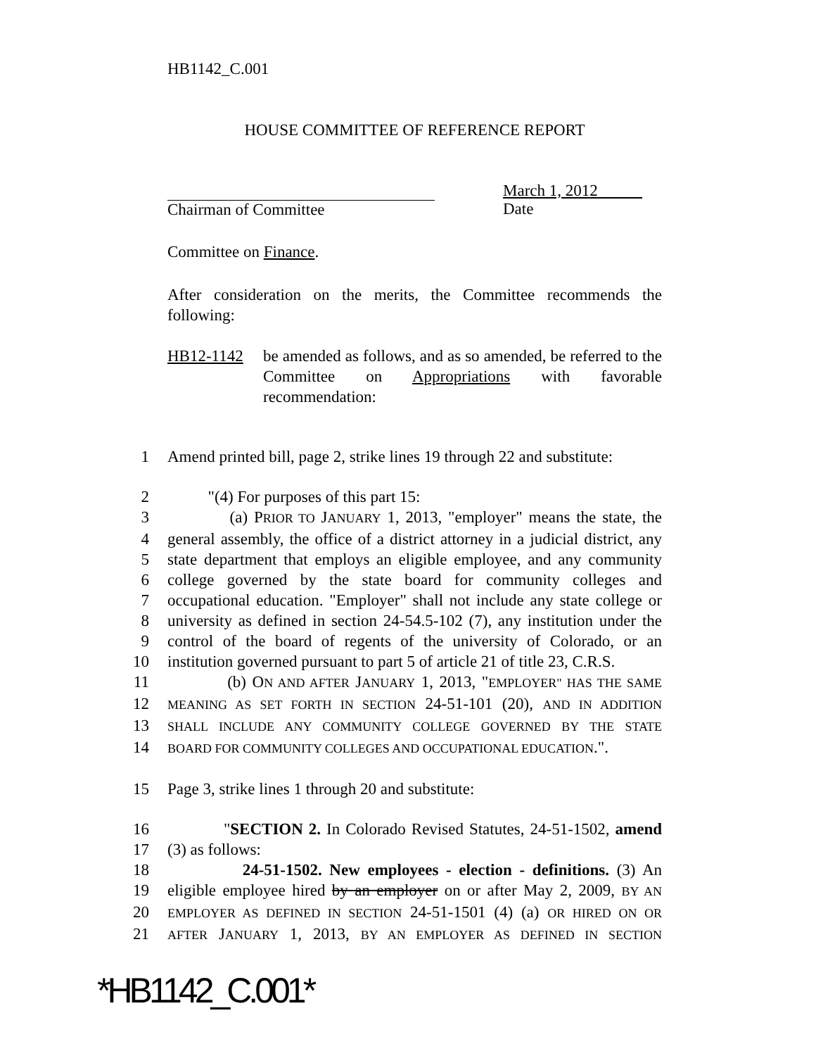HB1142_C.001
HOUSE COMMITTEE OF REFERENCE REPORT
Chairman of Committee March 1, 2012
Date
Committee on Finance.
After consideration on the merits, the Committee recommends the following:
HB12-1142 be amended as follows, and as so amended, be referred to the Committee on Appropriations with favorable recommendation:
1 Amend printed bill, page 2, strike lines 19 through 22 and substitute:
2 "(4) For purposes of this part 15:
3 (a) PRIOR TO JANUARY 1, 2013, "employer" means the state, the
4 general assembly, the office of a district attorney in a judicial district, any
5 state department that employs an eligible employee, and any community
6 college governed by the state board for community colleges and
7 occupational education. "Employer" shall not include any state college or
8 university as defined in section 24-54.5-102 (7), any institution under the
9 control of the board of regents of the university of Colorado, or an
10 institution governed pursuant to part 5 of article 21 of title 23, C.R.S.
11 (b) ON AND AFTER JANUARY 1, 2013, "EMPLOYER" HAS THE SAME
12 MEANING AS SET FORTH IN SECTION 24-51-101 (20), AND IN ADDITION
13 SHALL INCLUDE ANY COMMUNITY COLLEGE GOVERNED BY THE STATE
14 BOARD FOR COMMUNITY COLLEGES AND OCCUPATIONAL EDUCATION.".
15 Page 3, strike lines 1 through 20 and substitute:
16 "SECTION 2. In Colorado Revised Statutes, 24-51-1502, amend
17 (3) as follows:
18 24-51-1502. New employees - election - definitions. (3) An
19 eligible employee hired by an employer on or after May 2, 2009, BY AN
20 EMPLOYER AS DEFINED IN SECTION 24-51-1501 (4) (a) OR HIRED ON OR
21 AFTER JANUARY 1, 2013, BY AN EMPLOYER AS DEFINED IN SECTION
*HB1142_C.001*